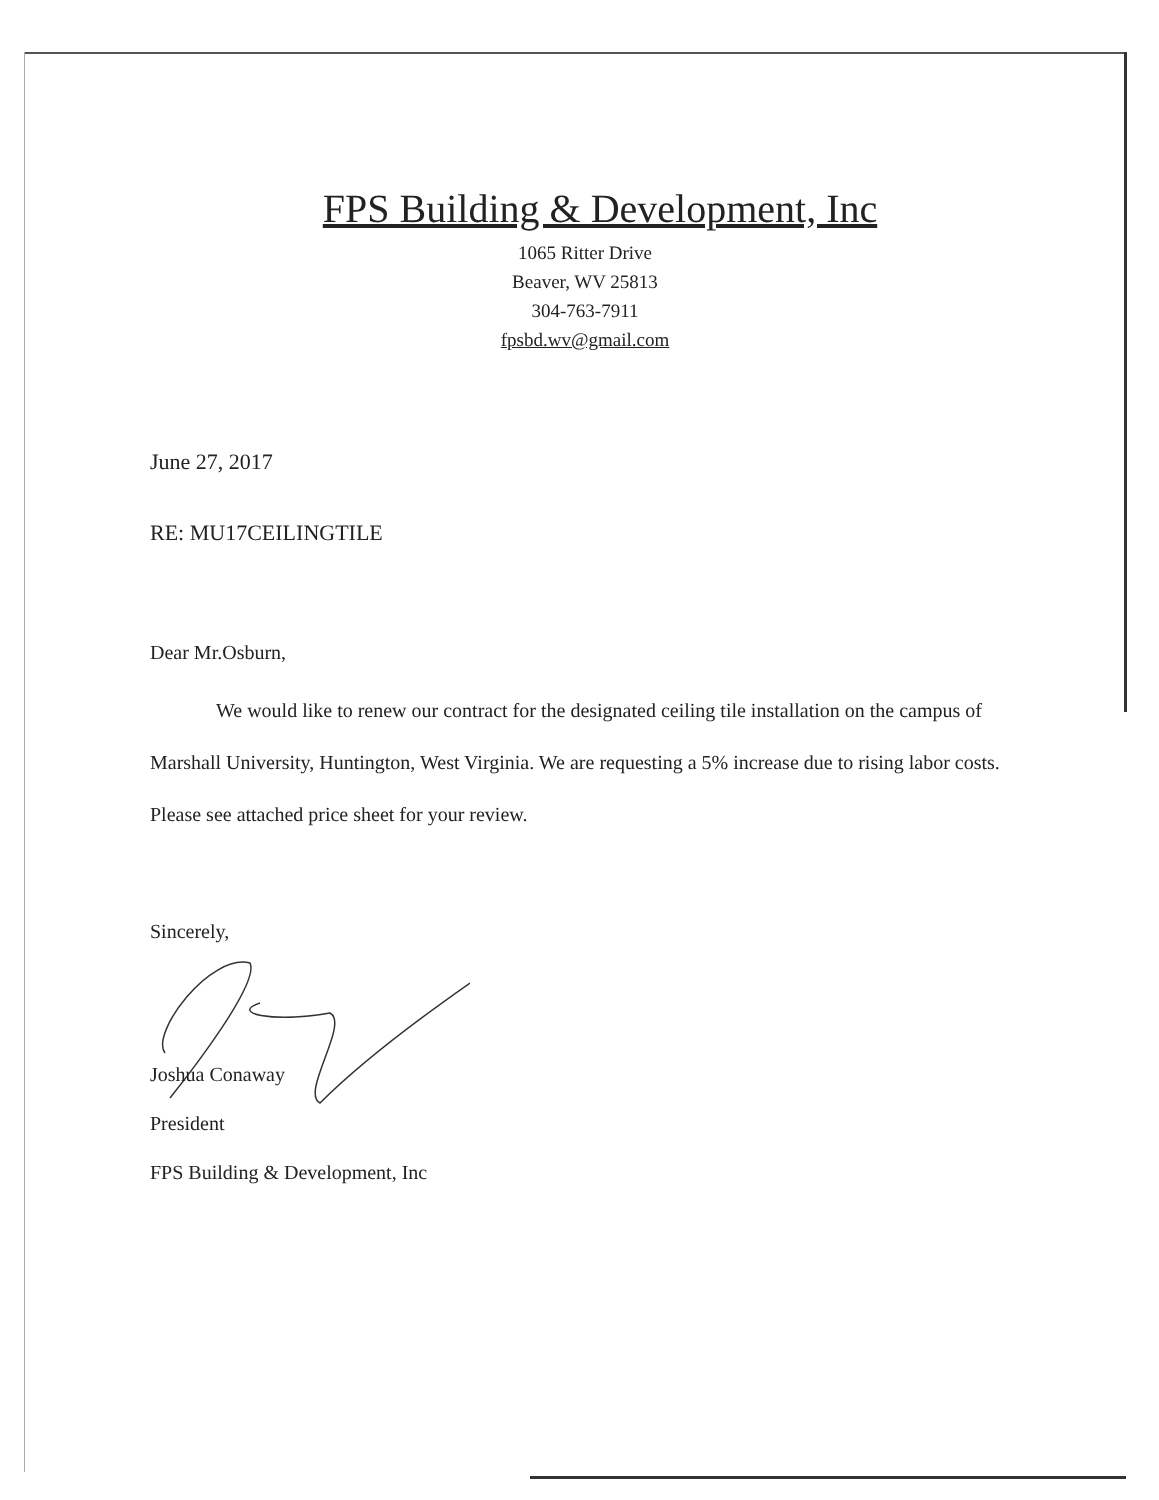FPS Building & Development, Inc
1065 Ritter Drive
Beaver, WV 25813
304-763-7911
fpsbd.wv@gmail.com
June 27, 2017
RE: MU17CEILINGTILE
Dear Mr.Osburn,
We would like to renew our contract for the designated ceiling tile installation on the campus of Marshall University, Huntington, West Virginia. We are requesting a 5% increase due to rising labor costs. Please see attached price sheet for your review.
Sincerely,
Joshua Conaway
President
FPS Building & Development, Inc